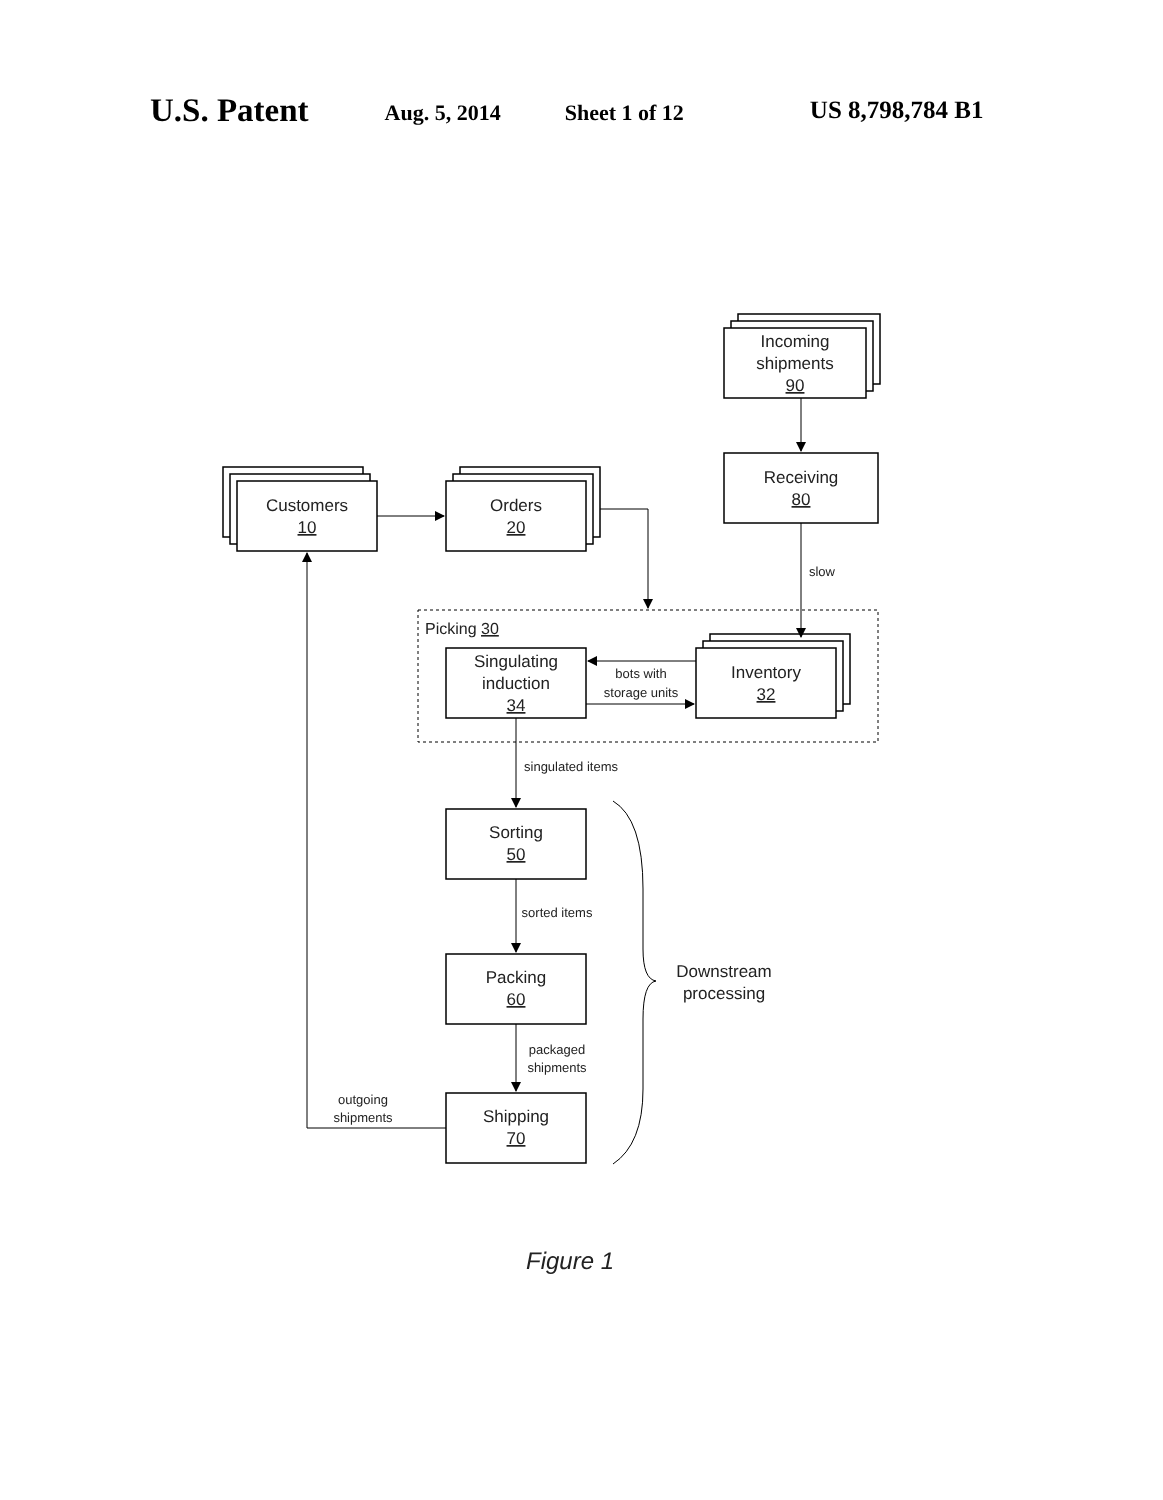U.S. Patent
Aug. 5, 2014 Sheet 1 of 12
US 8,798,784 B1
Incoming
shipments
90
Receiving
80
Customers
10
Orders
20
Singulating
induction
34
Inventory
32
Sorting
50
Packing
60
Shipping
70
Downstream
processing
slow
bots with
storage units
singulated items
sorted items
packaged
shipments
outgoing
shipments
Picking 30
Figure 1